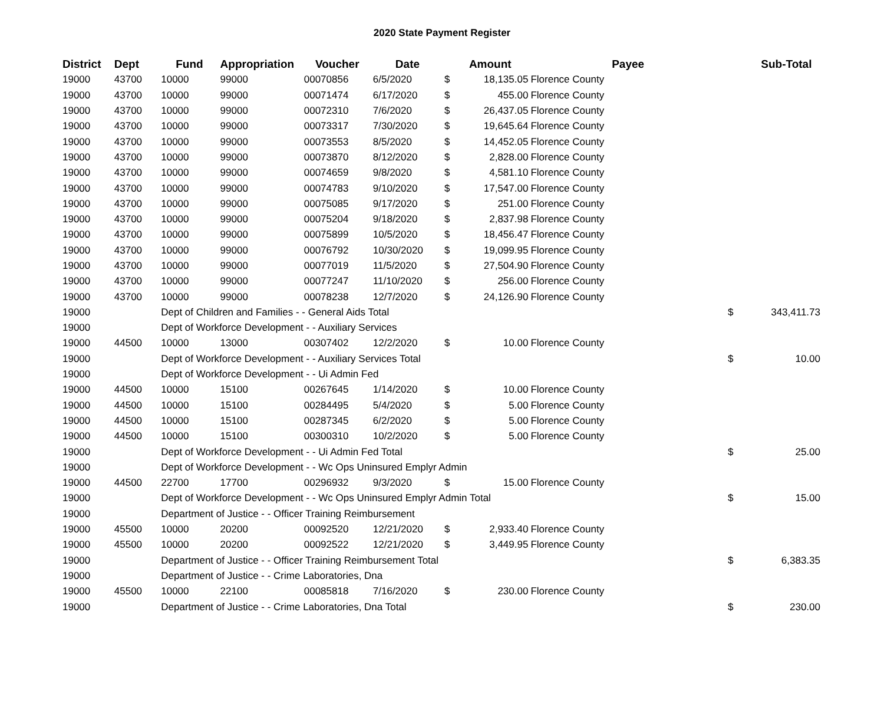2020 State Payment Register
| District | Dept | Fund | Appropriation | Voucher | Date | | Amount | Payee | | Sub-Total |
| --- | --- | --- | --- | --- | --- | --- | --- | --- | --- | --- |
| 19000 | 43700 | 10000 | 99000 | 00070856 | 6/5/2020 | $ | 18,135.05 | Florence County | | |
| 19000 | 43700 | 10000 | 99000 | 00071474 | 6/17/2020 | $ | 455.00 | Florence County | | |
| 19000 | 43700 | 10000 | 99000 | 00072310 | 7/6/2020 | $ | 26,437.05 | Florence County | | |
| 19000 | 43700 | 10000 | 99000 | 00073317 | 7/30/2020 | $ | 19,645.64 | Florence County | | |
| 19000 | 43700 | 10000 | 99000 | 00073553 | 8/5/2020 | $ | 14,452.05 | Florence County | | |
| 19000 | 43700 | 10000 | 99000 | 00073870 | 8/12/2020 | $ | 2,828.00 | Florence County | | |
| 19000 | 43700 | 10000 | 99000 | 00074659 | 9/8/2020 | $ | 4,581.10 | Florence County | | |
| 19000 | 43700 | 10000 | 99000 | 00074783 | 9/10/2020 | $ | 17,547.00 | Florence County | | |
| 19000 | 43700 | 10000 | 99000 | 00075085 | 9/17/2020 | $ | 251.00 | Florence County | | |
| 19000 | 43700 | 10000 | 99000 | 00075204 | 9/18/2020 | $ | 2,837.98 | Florence County | | |
| 19000 | 43700 | 10000 | 99000 | 00075899 | 10/5/2020 | $ | 18,456.47 | Florence County | | |
| 19000 | 43700 | 10000 | 99000 | 00076792 | 10/30/2020 | $ | 19,099.95 | Florence County | | |
| 19000 | 43700 | 10000 | 99000 | 00077019 | 11/5/2020 | $ | 27,504.90 | Florence County | | |
| 19000 | 43700 | 10000 | 99000 | 00077247 | 11/10/2020 | $ | 256.00 | Florence County | | |
| 19000 | 43700 | 10000 | 99000 | 00078238 | 12/7/2020 | $ | 24,126.90 | Florence County | | |
| 19000 | | Dept of Children and Families - - General Aids Total | | | | | | | $ | 343,411.73 |
| 19000 | | Dept of Workforce Development - - Auxiliary Services | | | | | | | | |
| 19000 | 44500 | 10000 | 13000 | 00307402 | 12/2/2020 | $ | 10.00 | Florence County | | |
| 19000 | | Dept of Workforce Development - - Auxiliary Services Total | | | | | | | $ | 10.00 |
| 19000 | | Dept of Workforce Development - - Ui Admin Fed | | | | | | | | |
| 19000 | 44500 | 10000 | 15100 | 00267645 | 1/14/2020 | $ | 10.00 | Florence County | | |
| 19000 | 44500 | 10000 | 15100 | 00284495 | 5/4/2020 | $ | 5.00 | Florence County | | |
| 19000 | 44500 | 10000 | 15100 | 00287345 | 6/2/2020 | $ | 5.00 | Florence County | | |
| 19000 | 44500 | 10000 | 15100 | 00300310 | 10/2/2020 | $ | 5.00 | Florence County | | |
| 19000 | | Dept of Workforce Development - - Ui Admin Fed Total | | | | | | | $ | 25.00 |
| 19000 | | Dept of Workforce Development - - Wc Ops Uninsured Emplyr Admin | | | | | | | | |
| 19000 | 44500 | 22700 | 17700 | 00296932 | 9/3/2020 | $ | 15.00 | Florence County | | |
| 19000 | | Dept of Workforce Development - - Wc Ops Uninsured Emplyr Admin Total | | | | | | | $ | 15.00 |
| 19000 | | Department of Justice - - Officer Training Reimbursement | | | | | | | | |
| 19000 | 45500 | 10000 | 20200 | 00092520 | 12/21/2020 | $ | 2,933.40 | Florence County | | |
| 19000 | 45500 | 10000 | 20200 | 00092522 | 12/21/2020 | $ | 3,449.95 | Florence County | | |
| 19000 | | Department of Justice - - Officer Training Reimbursement Total | | | | | | | $ | 6,383.35 |
| 19000 | | Department of Justice - - Crime Laboratories, Dna | | | | | | | | |
| 19000 | 45500 | 10000 | 22100 | 00085818 | 7/16/2020 | $ | 230.00 | Florence County | | |
| 19000 | | Department of Justice - - Crime Laboratories, Dna Total | | | | | | | $ | 230.00 |